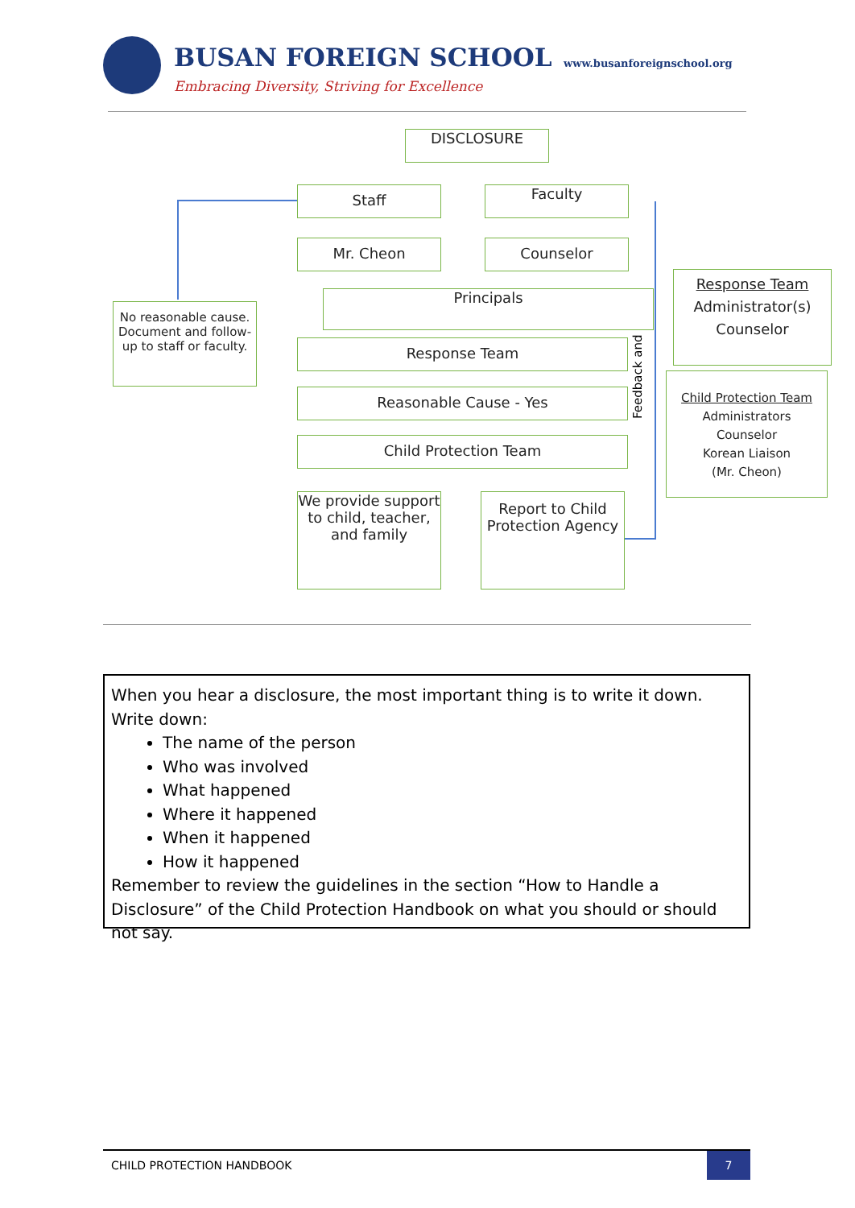BUSAN FOREIGN SCHOOL www.busanforeignschool.org
Embracing Diversity, Striving for Excellence
DISCLOSURE
Staff Faculty
Mr. Cheon Counselor
Principals
No reasonable cause. Document and follow-up to staff or faculty.
Response Team
Reasonable Cause - Yes
Child Protection Team
We provide support to child, teacher, and family
Report to Child Protection Agency
Feedback and
Response Team
Administrator(s)
Counselor
Child Protection Team
Administrators
Counselor
Korean Liaison
(Mr. Cheon)
When you hear a disclosure, the most important thing is to write it down.
Write down:
The name of the person
Who was involved
What happened
Where it happened
When it happened
How it happened
Remember to review the guidelines in the section “How to Handle a Disclosure” of the Child Protection Handbook on what you should or should not say.
CHILD PROTECTION HANDBOOK
7